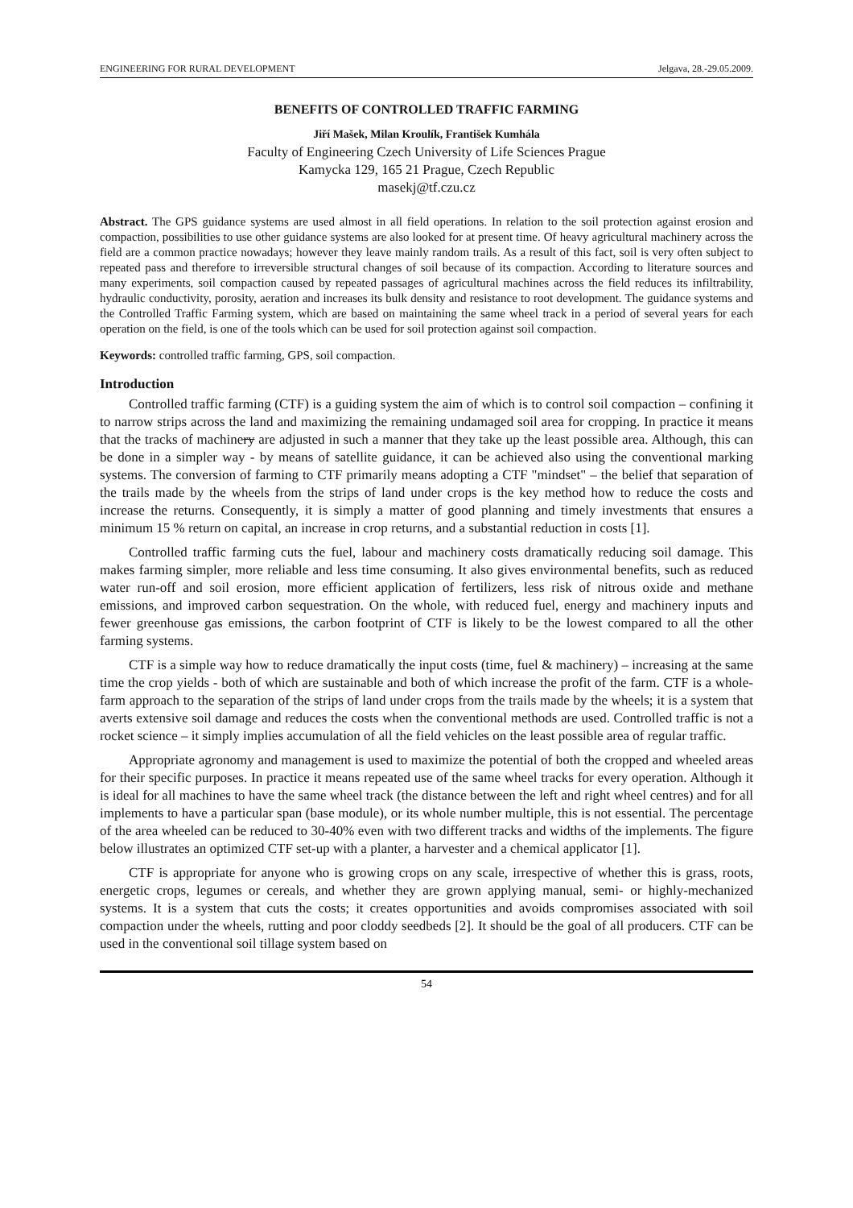ENGINEERING FOR RURAL DEVELOPMENT Jelgava, 28.-29.05.2009.
BENEFITS OF CONTROLLED TRAFFIC FARMING
Jiří Mašek, Milan Kroulík, František Kumhála
Faculty of Engineering Czech University of Life Sciences Prague
Kamycka 129, 165 21 Prague, Czech Republic
masekj@tf.czu.cz
Abstract. The GPS guidance systems are used almost in all field operations. In relation to the soil protection against erosion and compaction, possibilities to use other guidance systems are also looked for at present time. Of heavy agricultural machinery across the field are a common practice nowadays; however they leave mainly random trails. As a result of this fact, soil is very often subject to repeated pass and therefore to irreversible structural changes of soil because of its compaction. According to literature sources and many experiments, soil compaction caused by repeated passages of agricultural machines across the field reduces its infiltrability, hydraulic conductivity, porosity, aeration and increases its bulk density and resistance to root development. The guidance systems and the Controlled Traffic Farming system, which are based on maintaining the same wheel track in a period of several years for each operation on the field, is one of the tools which can be used for soil protection against soil compaction.
Keywords: controlled traffic farming, GPS, soil compaction.
Introduction
Controlled traffic farming (CTF) is a guiding system the aim of which is to control soil compaction – confining it to narrow strips across the land and maximizing the remaining undamaged soil area for cropping. In practice it means that the tracks of machinery are adjusted in such a manner that they take up the least possible area. Although, this can be done in a simpler way - by means of satellite guidance, it can be achieved also using the conventional marking systems. The conversion of farming to CTF primarily means adopting a CTF "mindset" – the belief that separation of the trails made by the wheels from the strips of land under crops is the key method how to reduce the costs and increase the returns. Consequently, it is simply a matter of good planning and timely investments that ensures a minimum 15 % return on capital, an increase in crop returns, and a substantial reduction in costs [1].
Controlled traffic farming cuts the fuel, labour and machinery costs dramatically reducing soil damage. This makes farming simpler, more reliable and less time consuming. It also gives environmental benefits, such as reduced water run-off and soil erosion, more efficient application of fertilizers, less risk of nitrous oxide and methane emissions, and improved carbon sequestration. On the whole, with reduced fuel, energy and machinery inputs and fewer greenhouse gas emissions, the carbon footprint of CTF is likely to be the lowest compared to all the other farming systems.
CTF is a simple way how to reduce dramatically the input costs (time, fuel & machinery) – increasing at the same time the crop yields - both of which are sustainable and both of which increase the profit of the farm. CTF is a whole-farm approach to the separation of the strips of land under crops from the trails made by the wheels; it is a system that averts extensive soil damage and reduces the costs when the conventional methods are used. Controlled traffic is not a rocket science – it simply implies accumulation of all the field vehicles on the least possible area of regular traffic.
Appropriate agronomy and management is used to maximize the potential of both the cropped and wheeled areas for their specific purposes. In practice it means repeated use of the same wheel tracks for every operation. Although it is ideal for all machines to have the same wheel track (the distance between the left and right wheel centres) and for all implements to have a particular span (base module), or its whole number multiple, this is not essential. The percentage of the area wheeled can be reduced to 30-40% even with two different tracks and widths of the implements. The figure below illustrates an optimized CTF set-up with a planter, a harvester and a chemical applicator [1].
CTF is appropriate for anyone who is growing crops on any scale, irrespective of whether this is grass, roots, energetic crops, legumes or cereals, and whether they are grown applying manual, semi- or highly-mechanized systems. It is a system that cuts the costs; it creates opportunities and avoids compromises associated with soil compaction under the wheels, rutting and poor cloddy seedbeds [2]. It should be the goal of all producers. CTF can be used in the conventional soil tillage system based on
54